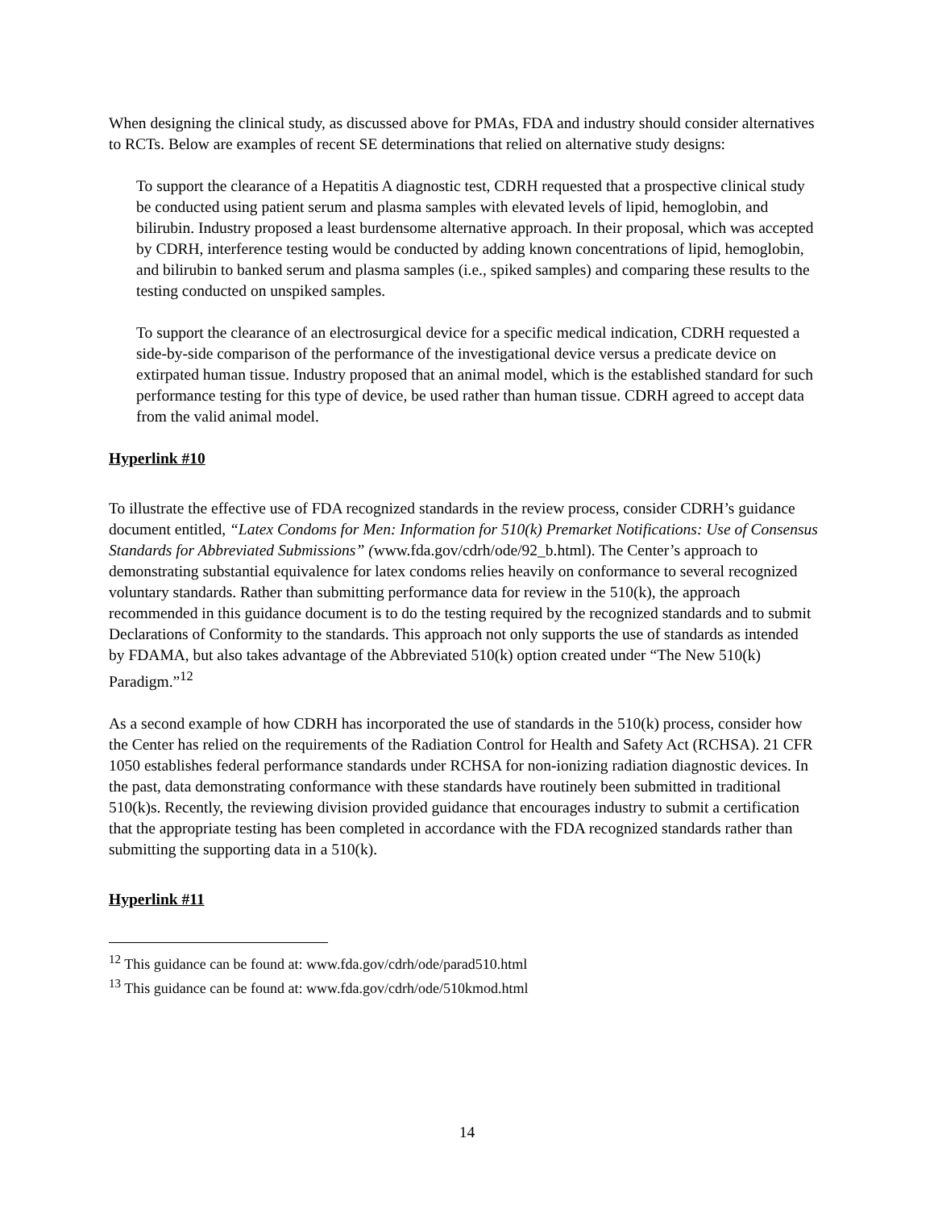When designing the clinical study, as discussed above for PMAs, FDA and industry should consider alternatives to RCTs. Below are examples of recent SE determinations that relied on alternative study designs:
To support the clearance of a Hepatitis A diagnostic test, CDRH requested that a prospective clinical study be conducted using patient serum and plasma samples with elevated levels of lipid, hemoglobin, and bilirubin. Industry proposed a least burdensome alternative approach. In their proposal, which was accepted by CDRH, interference testing would be conducted by adding known concentrations of lipid, hemoglobin, and bilirubin to banked serum and plasma samples (i.e., spiked samples) and comparing these results to the testing conducted on unspiked samples.
To support the clearance of an electrosurgical device for a specific medical indication, CDRH requested a side-by-side comparison of the performance of the investigational device versus a predicate device on extirpated human tissue. Industry proposed that an animal model, which is the established standard for such performance testing for this type of device, be used rather than human tissue. CDRH agreed to accept data from the valid animal model.
Hyperlink #10
To illustrate the effective use of FDA recognized standards in the review process, consider CDRH’s guidance document entitled, “Latex Condoms for Men: Information for 510(k) Premarket Notifications: Use of Consensus Standards for Abbreviated Submissions” (www.fda.gov/cdrh/ode/92_b.html). The Center’s approach to demonstrating substantial equivalence for latex condoms relies heavily on conformance to several recognized voluntary standards. Rather than submitting performance data for review in the 510(k), the approach recommended in this guidance document is to do the testing required by the recognized standards and to submit Declarations of Conformity to the standards. This approach not only supports the use of standards as intended by FDAMA, but also takes advantage of the Abbreviated 510(k) option created under “The New 510(k) Paradigm.”<sup>12</sup>
As a second example of how CDRH has incorporated the use of standards in the 510(k) process, consider how the Center has relied on the requirements of the Radiation Control for Health and Safety Act (RCHSA). 21 CFR 1050 establishes federal performance standards under RCHSA for non-ionizing radiation diagnostic devices. In the past, data demonstrating conformance with these standards have routinely been submitted in traditional 510(k)s. Recently, the reviewing division provided guidance that encourages industry to submit a certification that the appropriate testing has been completed in accordance with the FDA recognized standards rather than submitting the supporting data in a 510(k).
Hyperlink #11
<sup>12</sup> This guidance can be found at: www.fda.gov/cdrh/ode/parad510.html
<sup>13</sup> This guidance can be found at: www.fda.gov/cdrh/ode/510kmod.html
14